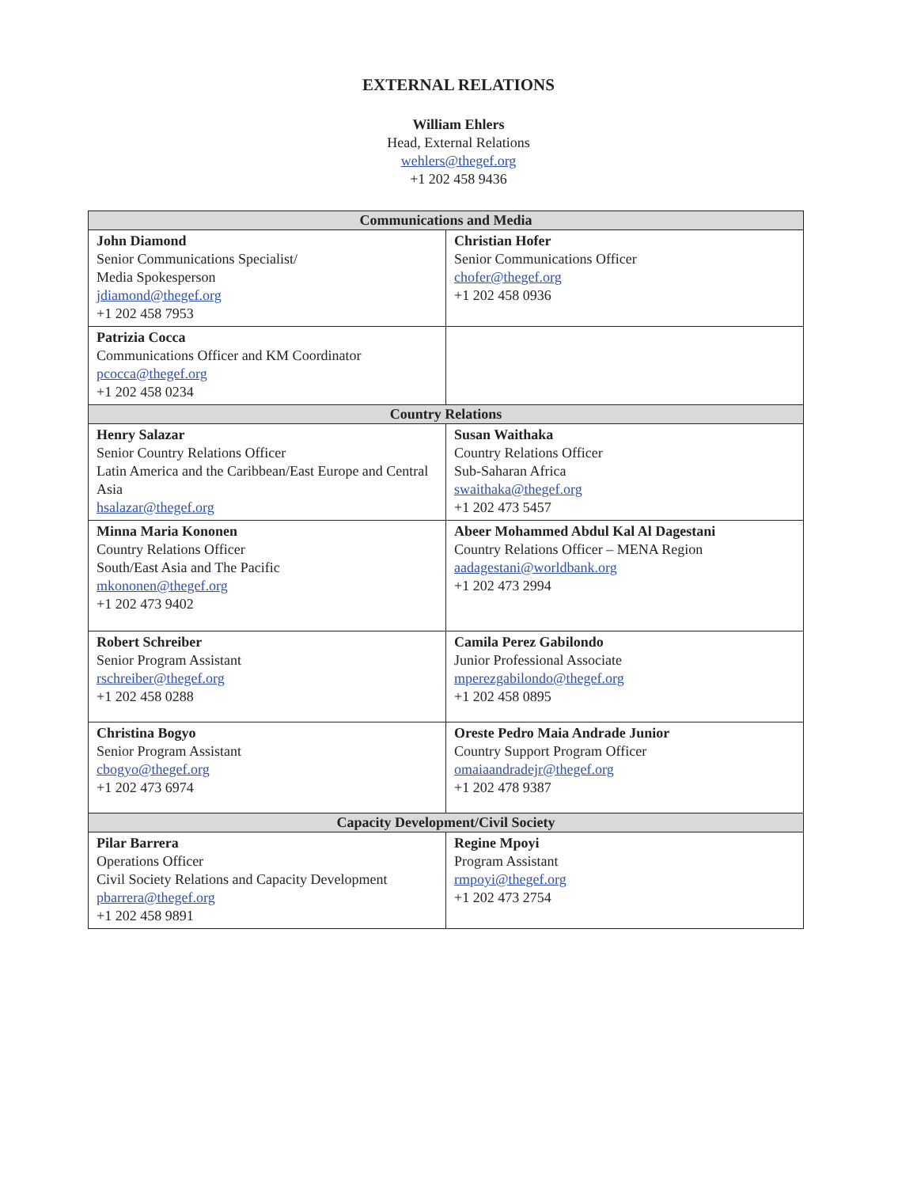EXTERNAL RELATIONS
William Ehlers
Head, External Relations
wehlers@thegef.org
+1 202 458 9436
| Communications and Media | |
| --- | --- |
| John Diamond Senior Communications Specialist/ Media Spokesperson jdiamond@thegef.org +1 202 458 7953 | Christian Hofer Senior Communications Officer chofer@thegef.org +1 202 458 0936 |
| Patrizia Cocca Communications Officer and KM Coordinator pcocca@thegef.org +1 202 458 0234 | |
| Country Relations | |
| Henry Salazar Senior Country Relations Officer Latin America and the Caribbean/East Europe and Central Asia hsalazar@thegef.org | Susan Waithaka Country Relations Officer Sub-Saharan Africa swaithaka@thegef.org +1 202 473 5457 |
| Minna Maria Kononen Country Relations Officer South/East Asia and The Pacific mkononen@thegef.org +1 202 473 9402 | Abeer Mohammed Abdul Kal Al Dagestani Country Relations Officer – MENA Region aadagestani@worldbank.org +1 202 473 2994 |
| Robert Schreiber Senior Program Assistant rschreiber@thegef.org +1 202 458 0288 | Camila Perez Gabilondo Junior Professional Associate mperezgabilondo@thegef.org +1 202 458 0895 |
| Christina Bogyo Senior Program Assistant cbogyo@thegef.org +1 202 473 6974 | Oreste Pedro Maia Andrade Junior Country Support Program Officer omaiaandradejr@thegef.org +1 202 478 9387 |
| Capacity Development/Civil Society | |
| Pilar Barrera Operations Officer Civil Society Relations and Capacity Development pbarrera@thegef.org +1 202 458 9891 | Regine Mpoyi Program Assistant rmpoyi@thegef.org +1 202 473 2754 |